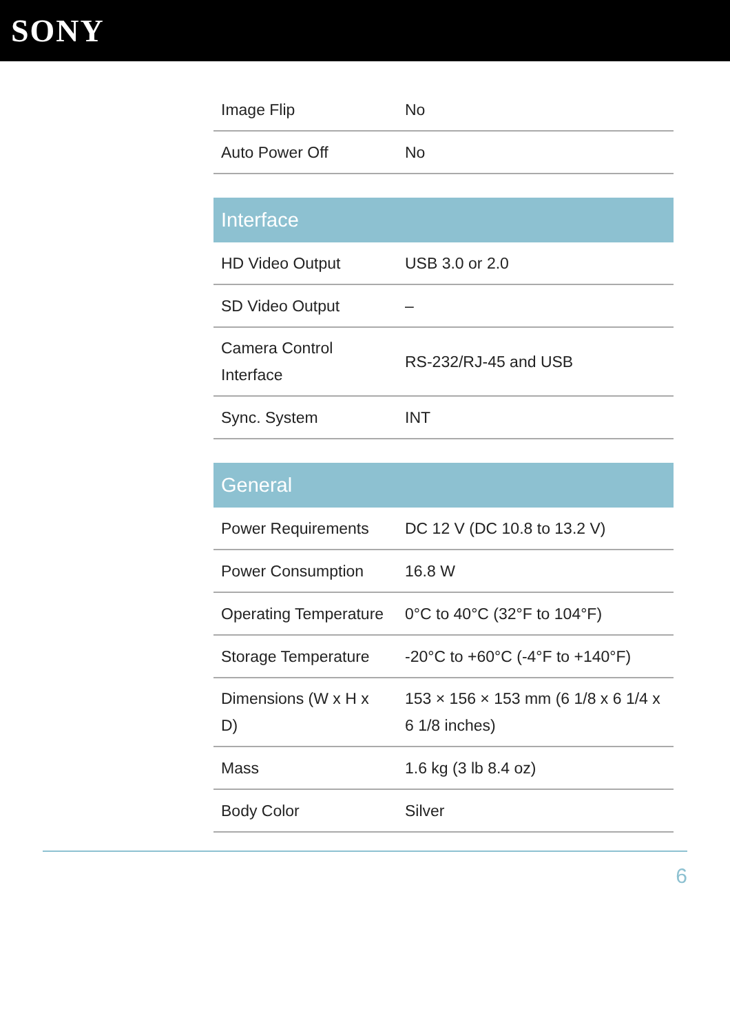SONY
| Image Flip | No |
| Auto Power Off | No |
| Interface | |
| --- | --- |
| HD Video Output | USB 3.0 or 2.0 |
| SD Video Output | – |
| Camera Control Interface | RS-232/RJ-45 and USB |
| Sync. System | INT |
| General | |
| --- | --- |
| Power Requirements | DC 12 V (DC 10.8 to 13.2 V) |
| Power Consumption | 16.8 W |
| Operating Temperature | 0°C to 40°C (32°F to 104°F) |
| Storage Temperature | -20°C to +60°C (-4°F to +140°F) |
| Dimensions (W x H x D) | 153 × 156 × 153 mm (6 1/8 x 6 1/4 x 6 1/8 inches) |
| Mass | 1.6 kg (3 lb 8.4 oz) |
| Body Color | Silver |
6